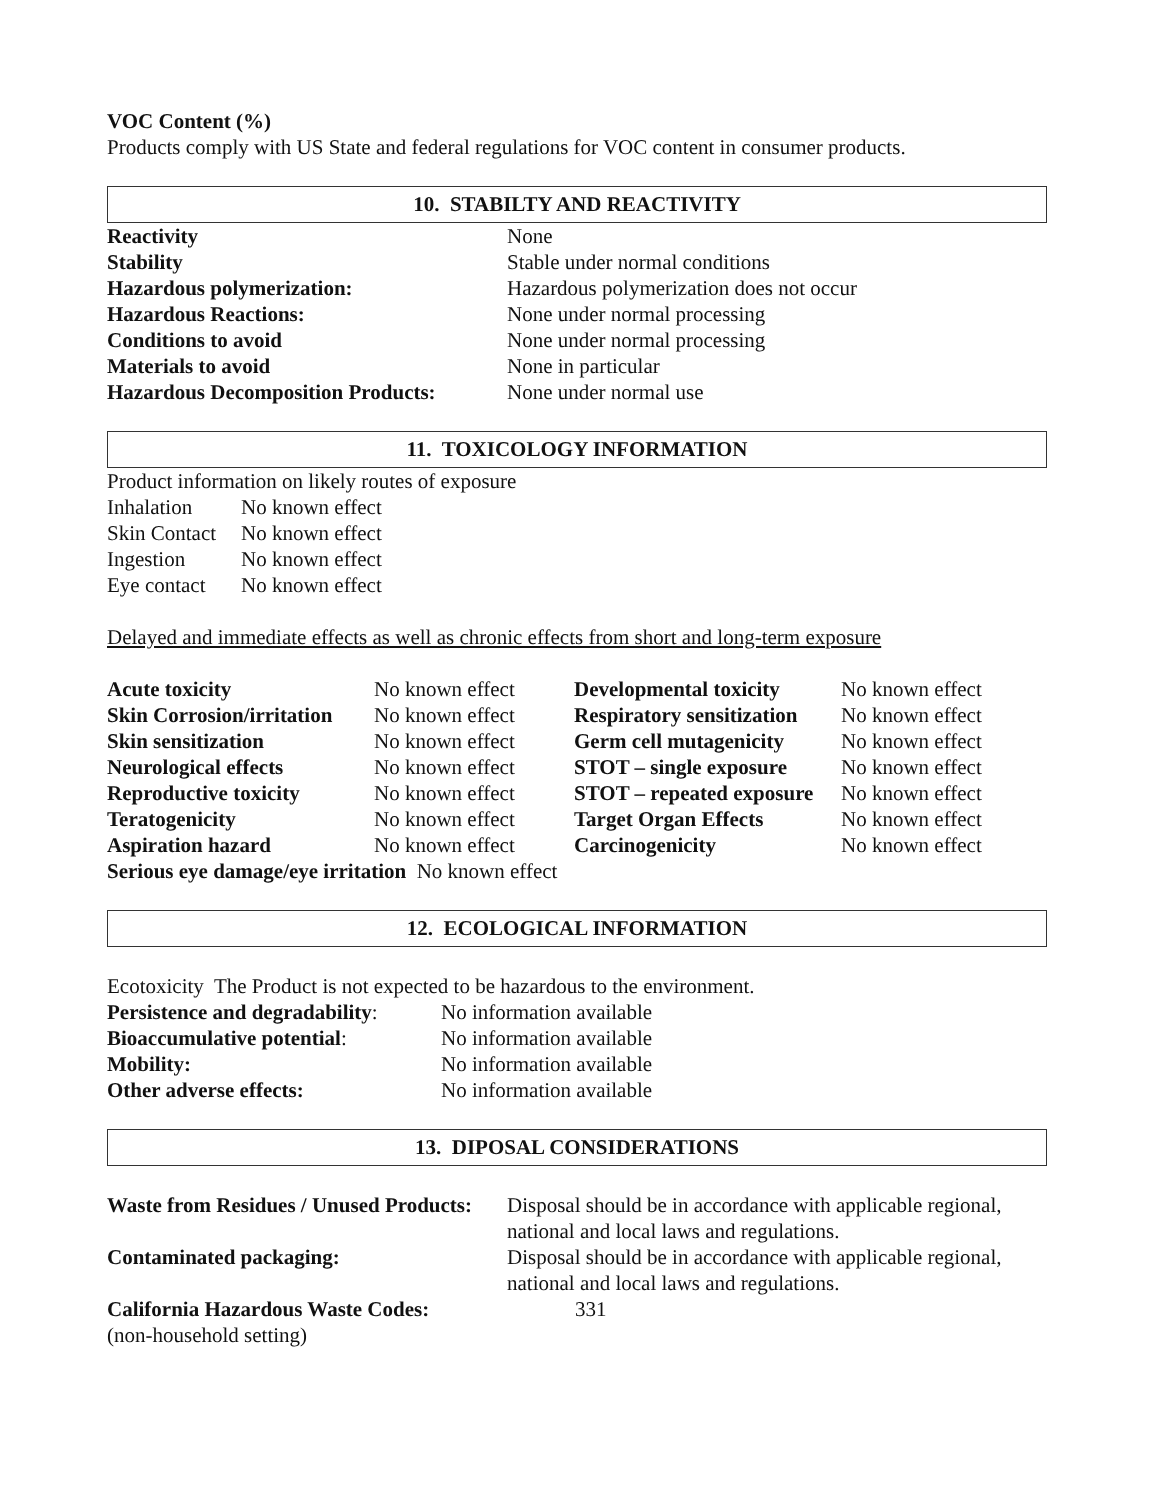VOC Content (%)
Products comply with US State and federal regulations for VOC content in consumer products.
10. STABILTY AND REACTIVITY
| Reactivity | None |
| Stability | Stable under normal conditions |
| Hazardous polymerization: | Hazardous polymerization does not occur |
| Hazardous Reactions: | None under normal processing |
| Conditions to avoid | None under normal processing |
| Materials to avoid | None in particular |
| Hazardous Decomposition Products: | None under normal use |
11. TOXICOLOGY INFORMATION
Product information on likely routes of exposure
| Inhalation | No known effect |
| Skin Contact | No known effect |
| Ingestion | No known effect |
| Eye contact | No known effect |
Delayed and immediate effects as well as chronic effects from short and long-term exposure
| Acute toxicity | No known effect | Developmental toxicity | No known effect |
| Skin Corrosion/irritation | No known effect | Respiratory sensitization | No known effect |
| Skin sensitization | No known effect | Germ cell mutagenicity | No known effect |
| Neurological effects | No known effect | STOT – single exposure | No known effect |
| Reproductive toxicity | No known effect | STOT – repeated exposure | No known effect |
| Teratogenicity | No known effect | Target Organ Effects | No known effect |
| Aspiration hazard | No known effect | Carcinogenicity | No known effect |
Serious eye damage/eye irritation No known effect
12. ECOLOGICAL INFORMATION
Ecotoxicity The Product is not expected to be hazardous to the environment.
| Persistence and degradability : | No information available |
| Bioaccumulative potential : | No information available |
| Mobility: | No information available |
| Other adverse effects: | No information available |
13. DIPOSAL CONSIDERATIONS
| Waste from Residues / Unused Products: | Disposal should be in accordance with applicable regional, national and local laws and regulations. |
| Contaminated packaging: | Disposal should be in accordance with applicable regional, national and local laws and regulations. |
| California Hazardous Waste Codes: (non-household setting) | 331 |